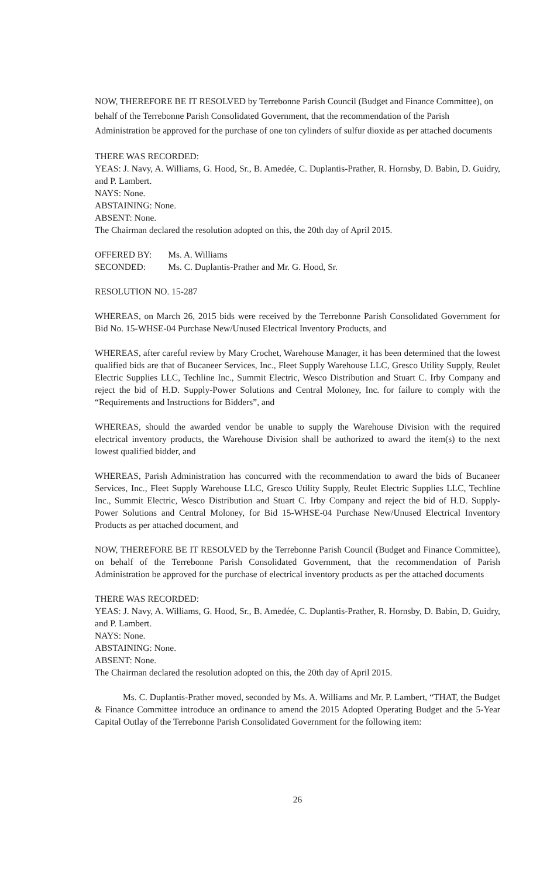NOW, THEREFORE BE IT RESOLVED by Terrebonne Parish Council (Budget and Finance Committee), on behalf of the Terrebonne Parish Consolidated Government, that the recommendation of the Parish Administration be approved for the purchase of one ton cylinders of sulfur dioxide as per attached documents
THERE WAS RECORDED:
YEAS: J. Navy, A. Williams, G. Hood, Sr., B. Amedée, C. Duplantis-Prather, R. Hornsby, D. Babin, D. Guidry, and P. Lambert.
NAYS: None.
ABSTAINING: None.
ABSENT: None.
The Chairman declared the resolution adopted on this, the 20th day of April 2015.
| OFFERED BY: | Ms. A. Williams |
| SECONDED: | Ms. C. Duplantis-Prather and Mr. G. Hood, Sr. |
RESOLUTION NO. 15-287
WHEREAS, on March 26, 2015 bids were received by the Terrebonne Parish Consolidated Government for Bid No. 15-WHSE-04 Purchase New/Unused Electrical Inventory Products, and
WHEREAS, after careful review by Mary Crochet, Warehouse Manager, it has been determined that the lowest qualified bids are that of Bucaneer Services, Inc., Fleet Supply Warehouse LLC, Gresco Utility Supply, Reulet Electric Supplies LLC, Techline Inc., Summit Electric, Wesco Distribution and Stuart C. Irby Company and reject the bid of H.D. Supply-Power Solutions and Central Moloney, Inc. for failure to comply with the “Requirements and Instructions for Bidders”, and
WHEREAS, should the awarded vendor be unable to supply the Warehouse Division with the required electrical inventory products, the Warehouse Division shall be authorized to award the item(s) to the next lowest qualified bidder, and
WHEREAS, Parish Administration has concurred with the recommendation to award the bids of Bucaneer Services, Inc., Fleet Supply Warehouse LLC, Gresco Utility Supply, Reulet Electric Supplies LLC, Techline Inc., Summit Electric, Wesco Distribution and Stuart C. Irby Company and reject the bid of H.D. Supply-Power Solutions and Central Moloney, for Bid 15-WHSE-04 Purchase New/Unused Electrical Inventory Products as per attached document, and
NOW, THEREFORE BE IT RESOLVED by the Terrebonne Parish Council (Budget and Finance Committee), on behalf of the Terrebonne Parish Consolidated Government, that the recommendation of Parish Administration be approved for the purchase of electrical inventory products as per the attached documents
THERE WAS RECORDED:
YEAS: J. Navy, A. Williams, G. Hood, Sr., B. Amedée, C. Duplantis-Prather, R. Hornsby, D. Babin, D. Guidry, and P. Lambert.
NAYS: None.
ABSTAINING: None.
ABSENT: None.
The Chairman declared the resolution adopted on this, the 20th day of April 2015.
Ms. C. Duplantis-Prather moved, seconded by Ms. A. Williams and Mr. P. Lambert, “THAT, the Budget & Finance Committee introduce an ordinance to amend the 2015 Adopted Operating Budget and the 5-Year Capital Outlay of the Terrebonne Parish Consolidated Government for the following item:
26